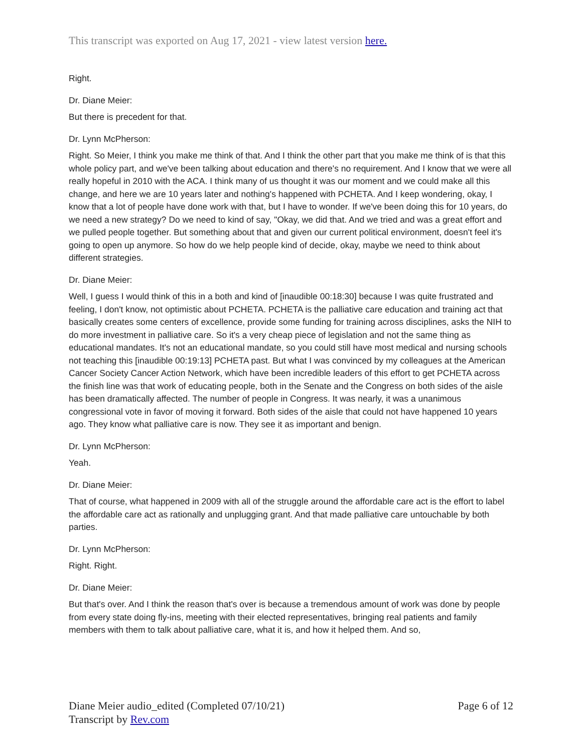This transcript was exported on Aug 17, 2021 - view latest version here.
Right.
Dr. Diane Meier:
But there is precedent for that.
Dr. Lynn McPherson:
Right. So Meier, I think you make me think of that. And I think the other part that you make me think of is that this whole policy part, and we've been talking about education and there's no requirement. And I know that we were all really hopeful in 2010 with the ACA. I think many of us thought it was our moment and we could make all this change, and here we are 10 years later and nothing's happened with PCHETA. And I keep wondering, okay, I know that a lot of people have done work with that, but I have to wonder. If we've been doing this for 10 years, do we need a new strategy? Do we need to kind of say, "Okay, we did that. And we tried and was a great effort and we pulled people together. But something about that and given our current political environment, doesn't feel it's going to open up anymore. So how do we help people kind of decide, okay, maybe we need to think about different strategies.
Dr. Diane Meier:
Well, I guess I would think of this in a both and kind of [inaudible 00:18:30] because I was quite frustrated and feeling, I don't know, not optimistic about PCHETA. PCHETA is the palliative care education and training act that basically creates some centers of excellence, provide some funding for training across disciplines, asks the NIH to do more investment in palliative care. So it's a very cheap piece of legislation and not the same thing as educational mandates. It's not an educational mandate, so you could still have most medical and nursing schools not teaching this [inaudible 00:19:13] PCHETA past. But what I was convinced by my colleagues at the American Cancer Society Cancer Action Network, which have been incredible leaders of this effort to get PCHETA across the finish line was that work of educating people, both in the Senate and the Congress on both sides of the aisle has been dramatically affected. The number of people in Congress. It was nearly, it was a unanimous congressional vote in favor of moving it forward. Both sides of the aisle that could not have happened 10 years ago. They know what palliative care is now. They see it as important and benign.
Dr. Lynn McPherson:
Yeah.
Dr. Diane Meier:
That of course, what happened in 2009 with all of the struggle around the affordable care act is the effort to label the affordable care act as rationally and unplugging grant. And that made palliative care untouchable by both parties.
Dr. Lynn McPherson:
Right. Right.
Dr. Diane Meier:
But that's over. And I think the reason that's over is because a tremendous amount of work was done by people from every state doing fly-ins, meeting with their elected representatives, bringing real patients and family members with them to talk about palliative care, what it is, and how it helped them. And so,
Diane Meier audio_edited (Completed 07/10/21)
Transcript by Rev.com
Page 6 of 12